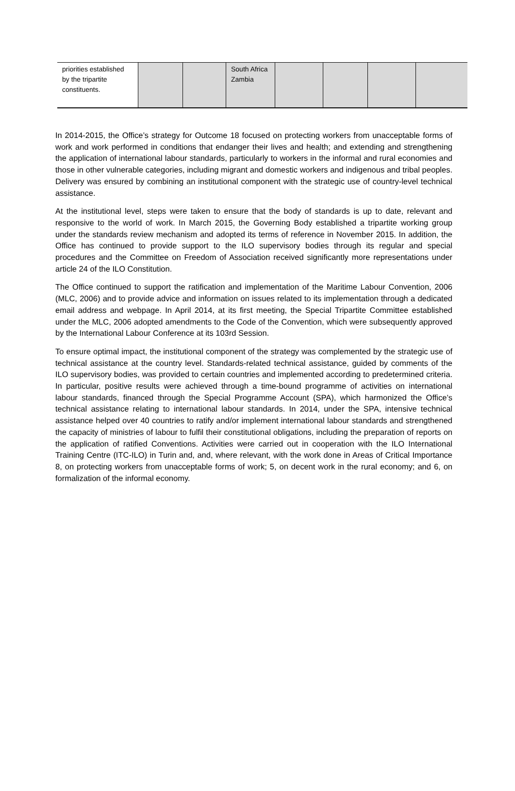| priorities established by the tripartite constituents. | | | South Africa Zambia | | | | |
In 2014-2015, the Office’s strategy for Outcome 18 focused on protecting workers from unacceptable forms of work and work performed in conditions that endanger their lives and health; and extending and strengthening the application of international labour standards, particularly to workers in the informal and rural economies and those in other vulnerable categories, including migrant and domestic workers and indigenous and tribal peoples. Delivery was ensured by combining an institutional component with the strategic use of country-level technical assistance.
At the institutional level, steps were taken to ensure that the body of standards is up to date, relevant and responsive to the world of work. In March 2015, the Governing Body established a tripartite working group under the standards review mechanism and adopted its terms of reference in November 2015. In addition, the Office has continued to provide support to the ILO supervisory bodies through its regular and special procedures and the Committee on Freedom of Association received significantly more representations under article 24 of the ILO Constitution.
The Office continued to support the ratification and implementation of the Maritime Labour Convention, 2006 (MLC, 2006) and to provide advice and information on issues related to its implementation through a dedicated email address and webpage. In April 2014, at its first meeting, the Special Tripartite Committee established under the MLC, 2006 adopted amendments to the Code of the Convention, which were subsequently approved by the International Labour Conference at its 103rd Session.
To ensure optimal impact, the institutional component of the strategy was complemented by the strategic use of technical assistance at the country level. Standards-related technical assistance, guided by comments of the ILO supervisory bodies, was provided to certain countries and implemented according to predetermined criteria. In particular, positive results were achieved through a time-bound programme of activities on international labour standards, financed through the Special Programme Account (SPA), which harmonized the Office’s technical assistance relating to international labour standards. In 2014, under the SPA, intensive technical assistance helped over 40 countries to ratify and/or implement international labour standards and strengthened the capacity of ministries of labour to fulfil their constitutional obligations, including the preparation of reports on the application of ratified Conventions. Activities were carried out in cooperation with the ILO International Training Centre (ITC-ILO) in Turin and, and, where relevant, with the work done in Areas of Critical Importance 8, on protecting workers from unacceptable forms of work; 5, on decent work in the rural economy; and 6, on formalization of the informal economy.